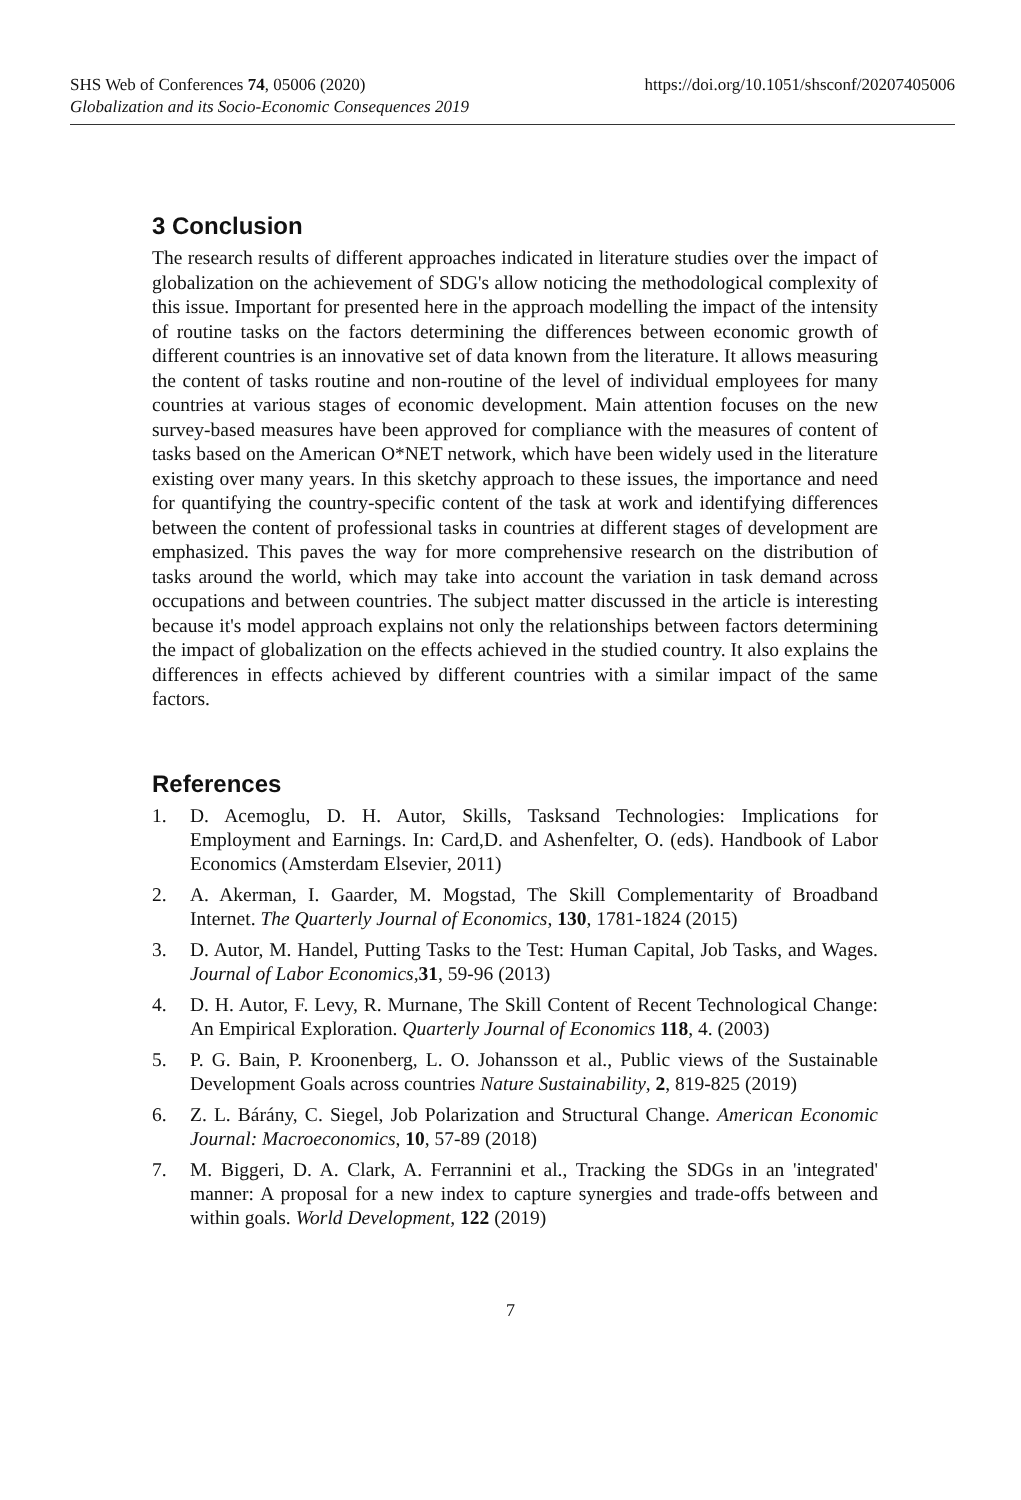SHS Web of Conferences 74, 05006 (2020) https://doi.org/10.1051/shsconf/20207405006
Globalization and its Socio-Economic Consequences 2019
3 Conclusion
The research results of different approaches indicated in literature studies over the impact of globalization on the achievement of SDG's allow noticing the methodological complexity of this issue. Important for presented here in the approach modelling the impact of the intensity of routine tasks on the factors determining the differences between economic growth of different countries is an innovative set of data known from the literature. It allows measuring the content of tasks routine and non-routine of the level of individual employees for many countries at various stages of economic development. Main attention focuses on the new survey-based measures have been approved for compliance with the measures of content of tasks based on the American O*NET network, which have been widely used in the literature existing over many years. In this sketchy approach to these issues, the importance and need for quantifying the country-specific content of the task at work and identifying differences between the content of professional tasks in countries at different stages of development are emphasized. This paves the way for more comprehensive research on the distribution of tasks around the world, which may take into account the variation in task demand across occupations and between countries. The subject matter discussed in the article is interesting because it's model approach explains not only the relationships between factors determining the impact of globalization on the effects achieved in the studied country. It also explains the differences in effects achieved by different countries with a similar impact of the same factors.
References
1. D. Acemoglu, D. H. Autor, Skills, Tasksand Technologies: Implications for Employment and Earnings. In: Card,D. and Ashenfelter, O. (eds). Handbook of Labor Economics (Amsterdam Elsevier, 2011)
2. A. Akerman, I. Gaarder, M. Mogstad, The Skill Complementarity of Broadband Internet. The Quarterly Journal of Economics, 130, 1781-1824 (2015)
3. D. Autor, M. Handel, Putting Tasks to the Test: Human Capital, Job Tasks, and Wages. Journal of Labor Economics,31, 59-96 (2013)
4. D. H. Autor, F. Levy, R. Murnane, The Skill Content of Recent Technological Change: An Empirical Exploration. Quarterly Journal of Economics 118, 4. (2003)
5. P. G. Bain, P. Kroonenberg, L. O. Johansson et al., Public views of the Sustainable Development Goals across countries Nature Sustainability, 2, 819-825 (2019)
6. Z. L. Bárány, C. Siegel, Job Polarization and Structural Change. American Economic Journal: Macroeconomics, 10, 57-89 (2018)
7. M. Biggeri, D. A. Clark, A. Ferrannini et al., Tracking the SDGs in an 'integrated' manner: A proposal for a new index to capture synergies and trade-offs between and within goals. World Development, 122 (2019)
7